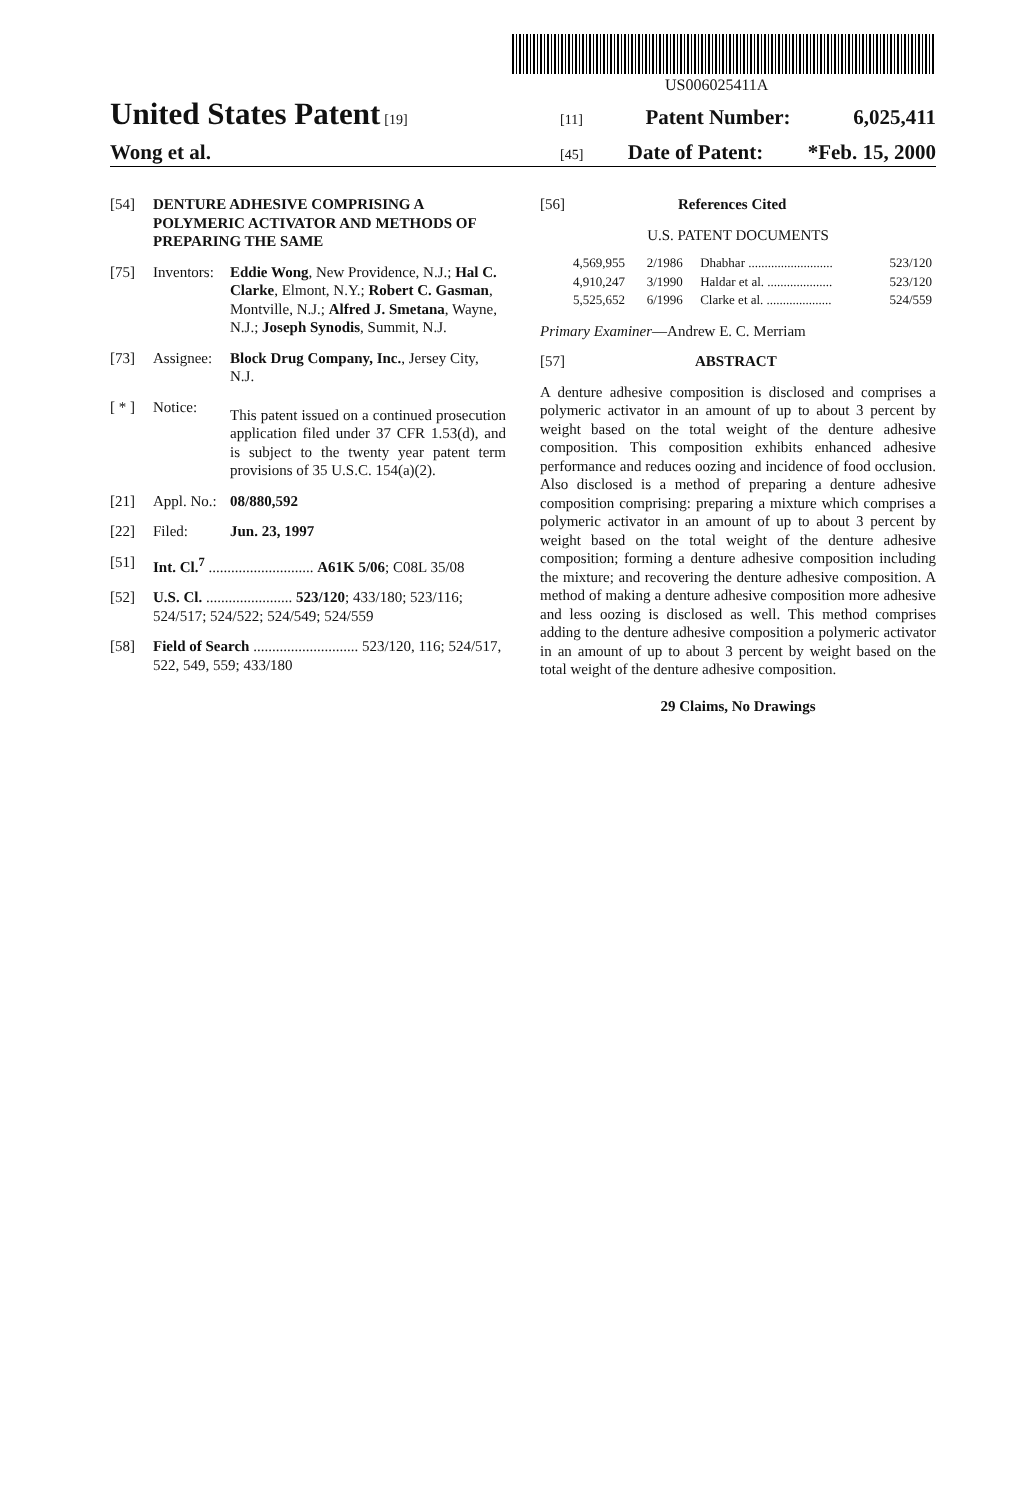US006025411A
United States Patent [19] [11] Patent Number: 6,025,411
Wong et al. [45] Date of Patent: *Feb. 15, 2000
[54] DENTURE ADHESIVE COMPRISING A POLYMERIC ACTIVATOR AND METHODS OF PREPARING THE SAME
[75] Inventors: Eddie Wong, New Providence, N.J.; Hal C. Clarke, Elmont, N.Y.; Robert C. Gasman, Montville, N.J.; Alfred J. Smetana, Wayne, N.J.; Joseph Synodis, Summit, N.J.
[73] Assignee: Block Drug Company, Inc., Jersey City, N.J.
[ * ] Notice:
This patent issued on a continued prosecution application filed under 37 CFR 1.53(d), and is subject to the twenty year patent term provisions of 35 U.S.C. 154(a)(2).
[21] Appl. No.: 08/880,592
[22] Filed: Jun. 23, 1997
[51] Int. Cl.<sup>7</sup> ............................ A61K 5/06; C08L 35/08
[52] U.S. Cl. ....................... 523/120; 433/180; 523/116; 524/517; 524/522; 524/549; 524/559
[58] Field of Search ............................ 523/120, 116; 524/517, 522, 549, 559; 433/180
[56] References Cited
U.S. PATENT DOCUMENTS
| 4,569,955 | 2/1986 | Dhabhar .......................... | 523/120 |
| 4,910,247 | 3/1990 | Haldar et al. .................... | 523/120 |
| 5,525,652 | 6/1996 | Clarke et al. .................... | 524/559 |
Primary Examiner—Andrew E. C. Merriam
[57] ABSTRACT
A denture adhesive composition is disclosed and comprises a polymeric activator in an amount of up to about 3 percent by weight based on the total weight of the denture adhesive composition. This composition exhibits enhanced adhesive performance and reduces oozing and incidence of food occlusion. Also disclosed is a method of preparing a denture adhesive composition comprising: preparing a mixture which comprises a polymeric activator in an amount of up to about 3 percent by weight based on the total weight of the denture adhesive composition; forming a denture adhesive composition including the mixture; and recovering the denture adhesive composition. A method of making a denture adhesive composition more adhesive and less oozing is disclosed as well. This method comprises adding to the denture adhesive composition a polymeric activator in an amount of up to about 3 percent by weight based on the total weight of the denture adhesive composition.
29 Claims, No Drawings